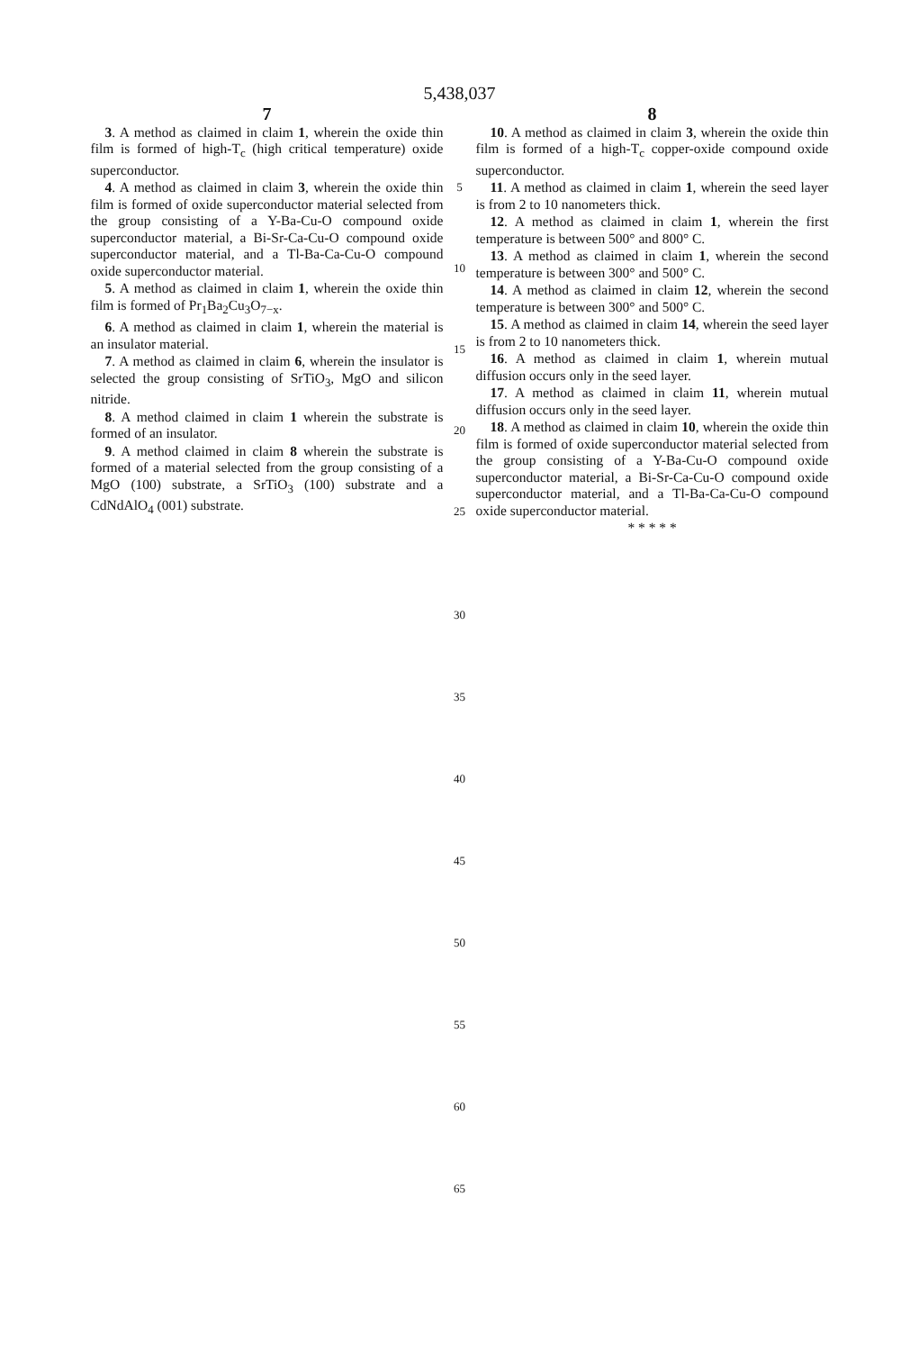5,438,037
7
3. A method as claimed in claim 1, wherein the oxide thin film is formed of high-T<sub>c</sub> (high critical temperature) oxide superconductor.
4. A method as claimed in claim 3, wherein the oxide thin film is formed of oxide superconductor material selected from the group consisting of a Y-Ba-Cu-O compound oxide superconductor material, a Bi-Sr-Ca-Cu-O compound oxide superconductor material, and a Tl-Ba-Ca-Cu-O compound oxide superconductor material.
5. A method as claimed in claim 1, wherein the oxide thin film is formed of Pr<sub>1</sub>Ba<sub>2</sub>Cu<sub>3</sub>O<sub>7−x</sub>.
6. A method as claimed in claim 1, wherein the material is an insulator material.
7. A method as claimed in claim 6, wherein the insulator is selected the group consisting of SrTiO<sub>3</sub>, MgO and silicon nitride.
8. A method claimed in claim 1 wherein the substrate is formed of an insulator.
9. A method claimed in claim 8 wherein the substrate is formed of a material selected from the group consisting of a MgO (100) substrate, a SrTiO<sub>3</sub> (100) substrate and a CdNdAlO<sub>4</sub> (001) substrate.
5
10
15
20
25
8
10. A method as claimed in claim 3, wherein the oxide thin film is formed of a high-T<sub>c</sub> copper-oxide compound oxide superconductor.
11. A method as claimed in claim 1, wherein the seed layer is from 2 to 10 nanometers thick.
12. A method as claimed in claim 1, wherein the first temperature is between 500° and 800° C.
13. A method as claimed in claim 1, wherein the second temperature is between 300° and 500° C.
14. A method as claimed in claim 12, wherein the second temperature is between 300° and 500° C.
15. A method as claimed in claim 14, wherein the seed layer is from 2 to 10 nanometers thick.
16. A method as claimed in claim 1, wherein mutual diffusion occurs only in the seed layer.
17. A method as claimed in claim 11, wherein mutual diffusion occurs only in the seed layer.
18. A method as claimed in claim 10, wherein the oxide thin film is formed of oxide superconductor material selected from the group consisting of a Y-Ba-Cu-O compound oxide superconductor material, a Bi-Sr-Ca-Cu-O compound oxide superconductor material, and a Tl-Ba-Ca-Cu-O compound oxide superconductor material.
* * * * *
30
35
40
45
50
55
60
65